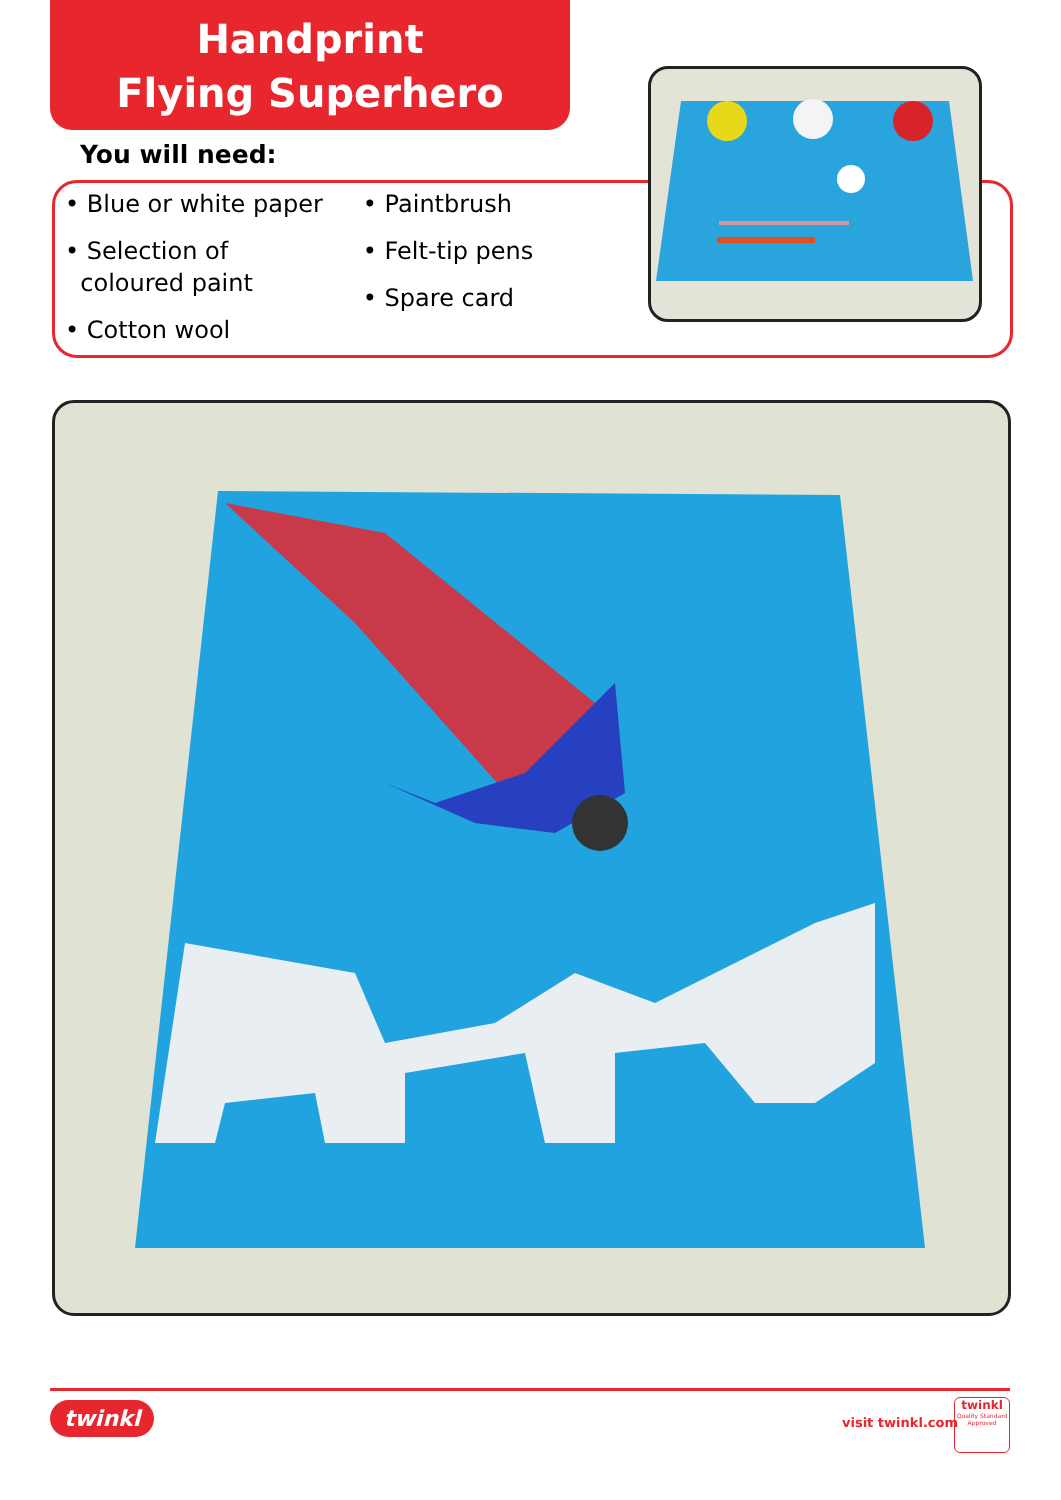Handprint
Flying Superhero
You will need:
• Blue or white paper
• Selection of
coloured paint
• Cotton wool
• Paintbrush
• Felt-tip pens
• Spare card
twinkl visit twinkl.com
twinkl
Quality Standard
Approved